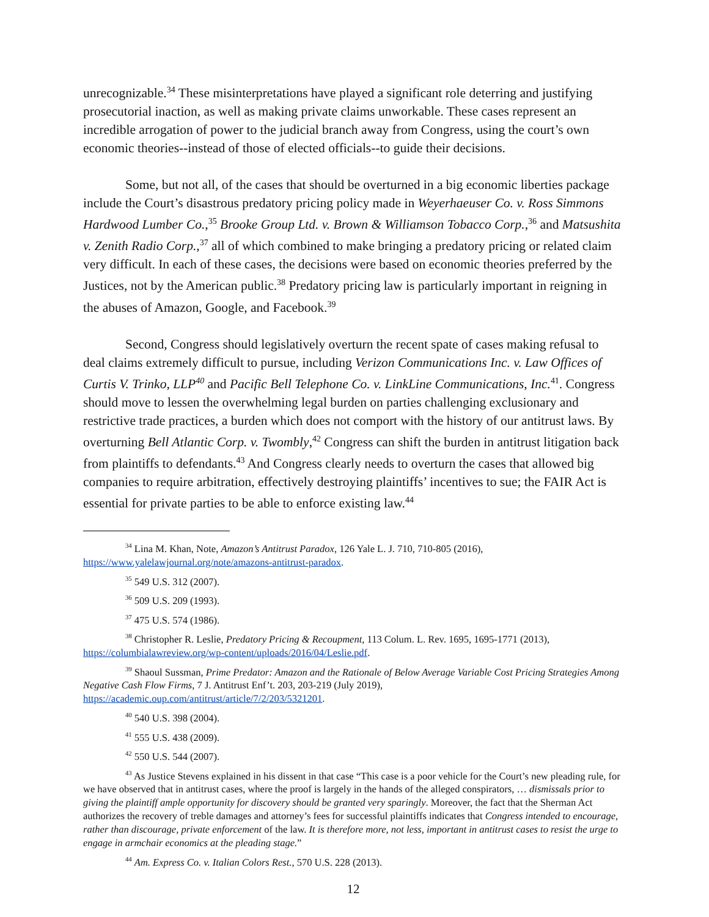unrecognizable.<sup>34</sup> These misinterpretations have played a significant role deterring and justifying prosecutorial inaction, as well as making private claims unworkable. These cases represent an incredible arrogation of power to the judicial branch away from Congress, using the court’s own economic theories--instead of those of elected officials--to guide their decisions.
Some, but not all, of the cases that should be overturned in a big economic liberties package include the Court’s disastrous predatory pricing policy made in Weyerhaeuser Co. v. Ross Simmons Hardwood Lumber Co.,<sup>35</sup> Brooke Group Ltd. v. Brown & Williamson Tobacco Corp.,<sup>36</sup> and Matsushita v. Zenith Radio Corp.,<sup>37</sup> all of which combined to make bringing a predatory pricing or related claim very difficult. In each of these cases, the decisions were based on economic theories preferred by the Justices, not by the American public.<sup>38</sup> Predatory pricing law is particularly important in reigning in the abuses of Amazon, Google, and Facebook.<sup>39</sup>
Second, Congress should legislatively overturn the recent spate of cases making refusal to deal claims extremely difficult to pursue, including Verizon Communications Inc. v. Law Offices of Curtis V. Trinko, LLP<sup>40</sup> and Pacific Bell Telephone Co. v. LinkLine Communications, Inc.<sup>41</sup>. Congress should move to lessen the overwhelming legal burden on parties challenging exclusionary and restrictive trade practices, a burden which does not comport with the history of our antitrust laws. By overturning Bell Atlantic Corp. v. Twombly,<sup>42</sup> Congress can shift the burden in antitrust litigation back from plaintiffs to defendants.<sup>43</sup> And Congress clearly needs to overturn the cases that allowed big companies to require arbitration, effectively destroying plaintiffs’ incentives to sue; the FAIR Act is essential for private parties to be able to enforce existing law.<sup>44</sup>
<sup>34</sup> Lina M. Khan, Note, Amazon’s Antitrust Paradox, 126 Yale L. J. 710, 710-805 (2016), https://www.yalelawjournal.org/note/amazons-antitrust-paradox.
<sup>35</sup> 549 U.S. 312 (2007).
<sup>36</sup> 509 U.S. 209 (1993).
<sup>37</sup> 475 U.S. 574 (1986).
<sup>38</sup> Christopher R. Leslie, Predatory Pricing & Recoupment, 113 Colum. L. Rev. 1695, 1695-1771 (2013), https://columbialawreview.org/wp-content/uploads/2016/04/Leslie.pdf.
<sup>39</sup> Shaoul Sussman, Prime Predator: Amazon and the Rationale of Below Average Variable Cost Pricing Strategies Among Negative Cash Flow Firms, 7 J. Antitrust Enf’t. 203, 203-219 (July 2019), https://academic.oup.com/antitrust/article/7/2/203/5321201.
<sup>40</sup> 540 U.S. 398 (2004).
<sup>41</sup> 555 U.S. 438 (2009).
<sup>42</sup> 550 U.S. 544 (2007).
<sup>43</sup> As Justice Stevens explained in his dissent in that case “This case is a poor vehicle for the Court’s new pleading rule, for we have observed that in antitrust cases, where the proof is largely in the hands of the alleged conspirators, … dismissals prior to giving the plaintiff ample opportunity for discovery should be granted very sparingly. Moreover, the fact that the Sherman Act authorizes the recovery of treble damages and attorney’s fees for successful plaintiffs indicates that Congress intended to encourage, rather than discourage, private enforcement of the law. It is therefore more, not less, important in antitrust cases to resist the urge to engage in armchair economics at the pleading stage.”
<sup>44</sup> Am. Express Co. v. Italian Colors Rest., 570 U.S. 228 (2013).
12